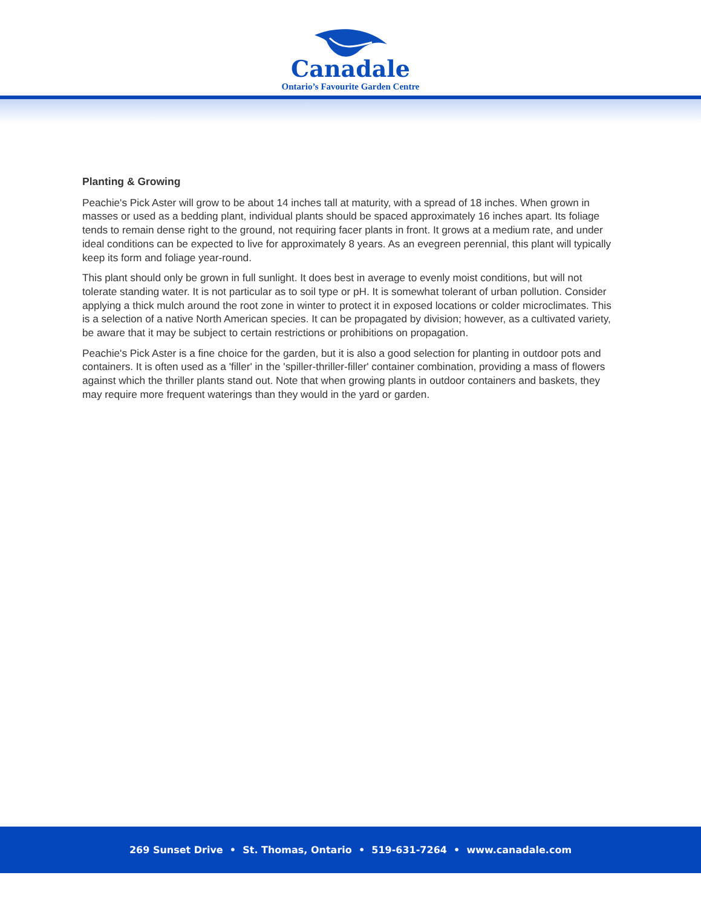Canadale
Ontario’s Favourite Garden Centre
Planting & Growing
Peachie's Pick Aster will grow to be about 14 inches tall at maturity, with a spread of 18 inches. When grown in masses or used as a bedding plant, individual plants should be spaced approximately 16 inches apart. Its foliage tends to remain dense right to the ground, not requiring facer plants in front. It grows at a medium rate, and under ideal conditions can be expected to live for approximately 8 years. As an evegreen perennial, this plant will typically keep its form and foliage year-round.
This plant should only be grown in full sunlight. It does best in average to evenly moist conditions, but will not tolerate standing water. It is not particular as to soil type or pH. It is somewhat tolerant of urban pollution. Consider applying a thick mulch around the root zone in winter to protect it in exposed locations or colder microclimates. This is a selection of a native North American species. It can be propagated by division; however, as a cultivated variety, be aware that it may be subject to certain restrictions or prohibitions on propagation.
Peachie's Pick Aster is a fine choice for the garden, but it is also a good selection for planting in outdoor pots and containers. It is often used as a 'filler' in the 'spiller-thriller-filler' container combination, providing a mass of flowers against which the thriller plants stand out. Note that when growing plants in outdoor containers and baskets, they may require more frequent waterings than they would in the yard or garden.
269 Sunset Drive • St. Thomas, Ontario • 519-631-7264 • www.canadale.com